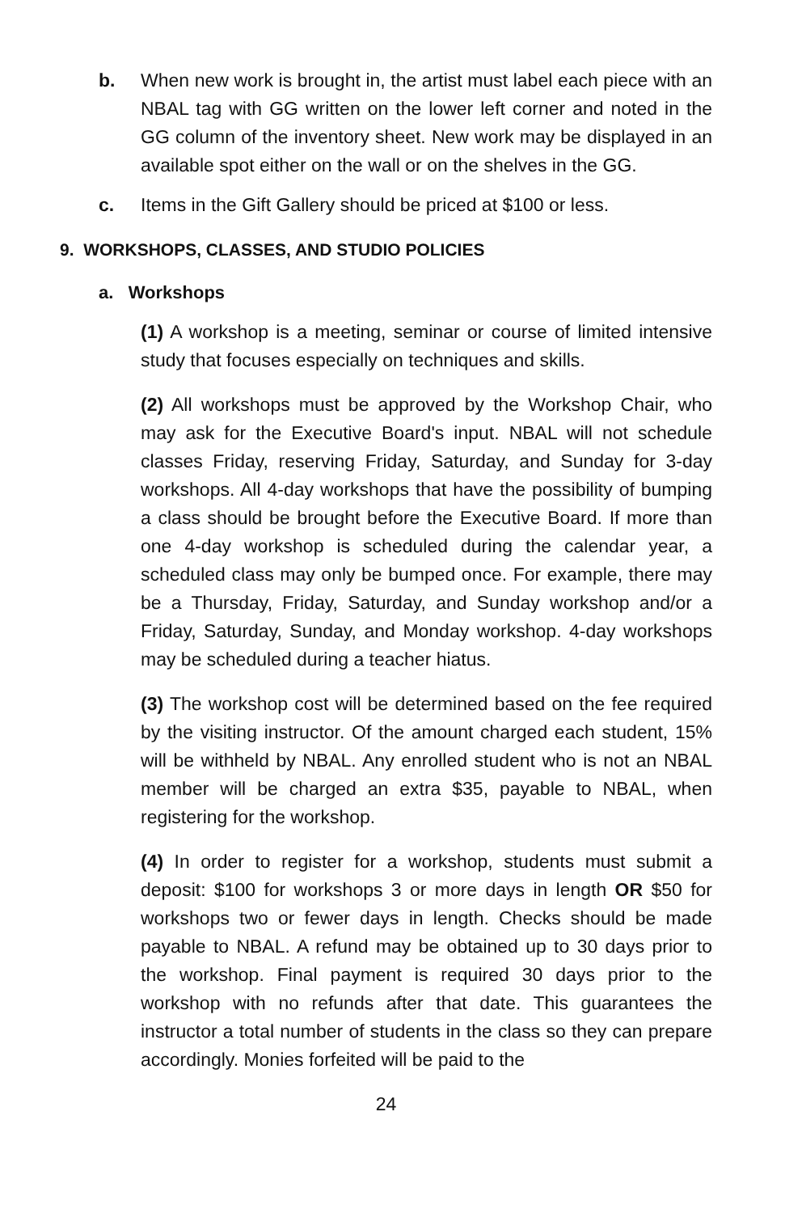b. When new work is brought in, the artist must label each piece with an NBAL tag with GG written on the lower left corner and noted in the GG column of the inventory sheet. New work may be displayed in an available spot either on the wall or on the shelves in the GG.
c. Items in the Gift Gallery should be priced at $100 or less.
9. WORKSHOPS, CLASSES, AND STUDIO POLICIES
a. Workshops
(1) A workshop is a meeting, seminar or course of limited intensive study that focuses especially on techniques and skills.
(2) All workshops must be approved by the Workshop Chair, who may ask for the Executive Board's input. NBAL will not schedule classes Friday, reserving Friday, Saturday, and Sunday for 3-day workshops. All 4-day workshops that have the possibility of bumping a class should be brought before the Executive Board. If more than one 4-day workshop is scheduled during the calendar year, a scheduled class may only be bumped once. For example, there may be a Thursday, Friday, Saturday, and Sunday workshop and/or a Friday, Saturday, Sunday, and Monday workshop. 4-day workshops may be scheduled during a teacher hiatus.
(3) The workshop cost will be determined based on the fee required by the visiting instructor. Of the amount charged each student, 15% will be withheld by NBAL. Any enrolled student who is not an NBAL member will be charged an extra $35, payable to NBAL, when registering for the workshop.
(4) In order to register for a workshop, students must submit a deposit: $100 for workshops 3 or more days in length OR $50 for workshops two or fewer days in length. Checks should be made payable to NBAL. A refund may be obtained up to 30 days prior to the workshop. Final payment is required 30 days prior to the workshop with no refunds after that date. This guarantees the instructor a total number of students in the class so they can prepare accordingly. Monies forfeited will be paid to the
24